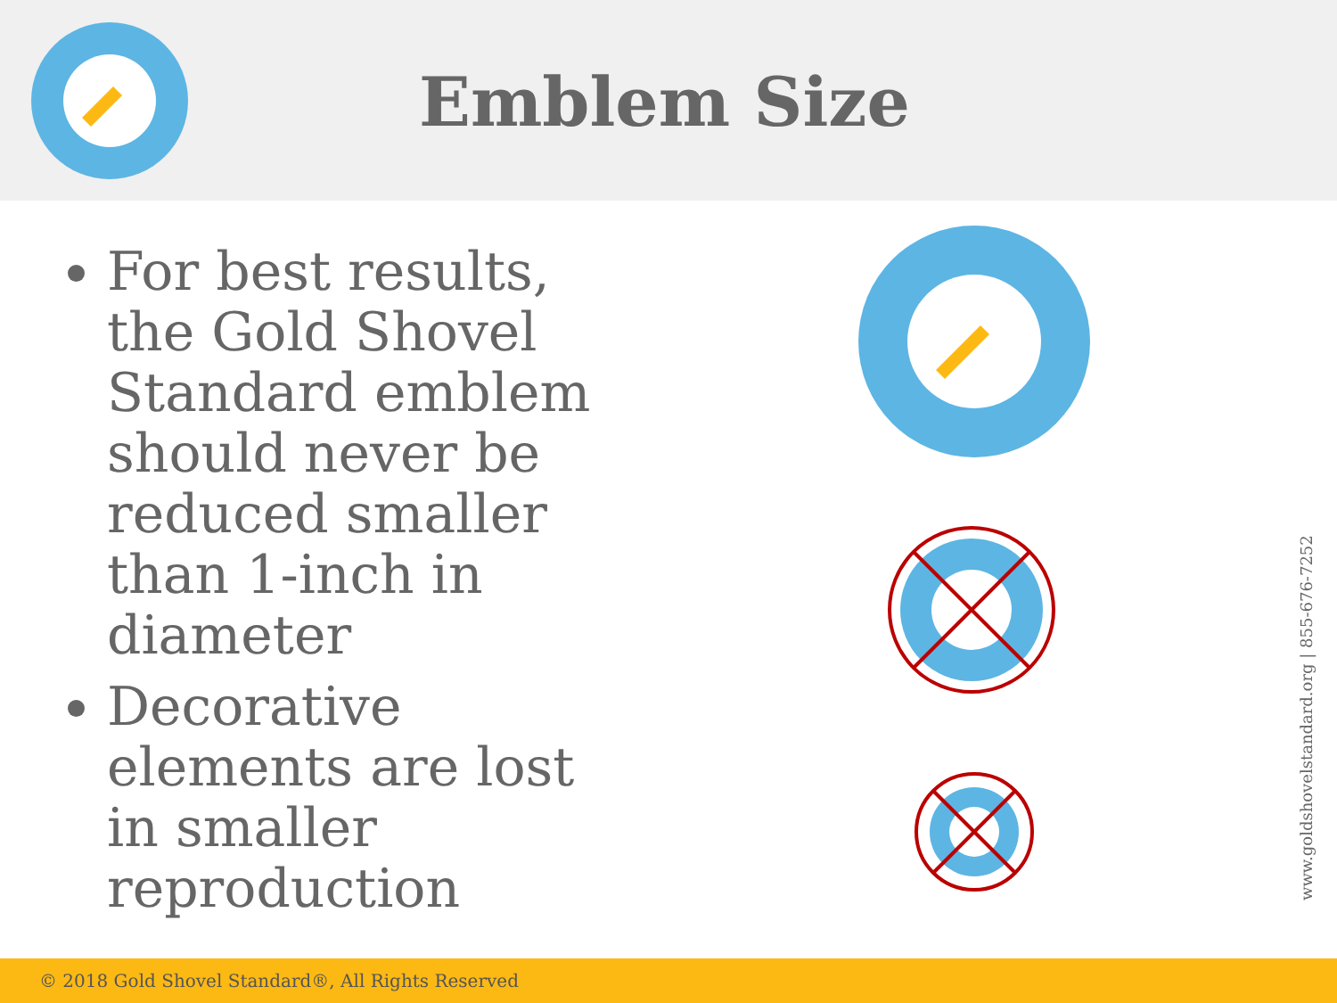Emblem Size
For best results, the Gold Shovel Standard emblem should never be reduced smaller than 1-inch in diameter
Decorative elements are lost in smaller reproduction
www.goldshovelstandard.org | 855-676-7252
© 2018 Gold Shovel Standard®, All Rights Reserved